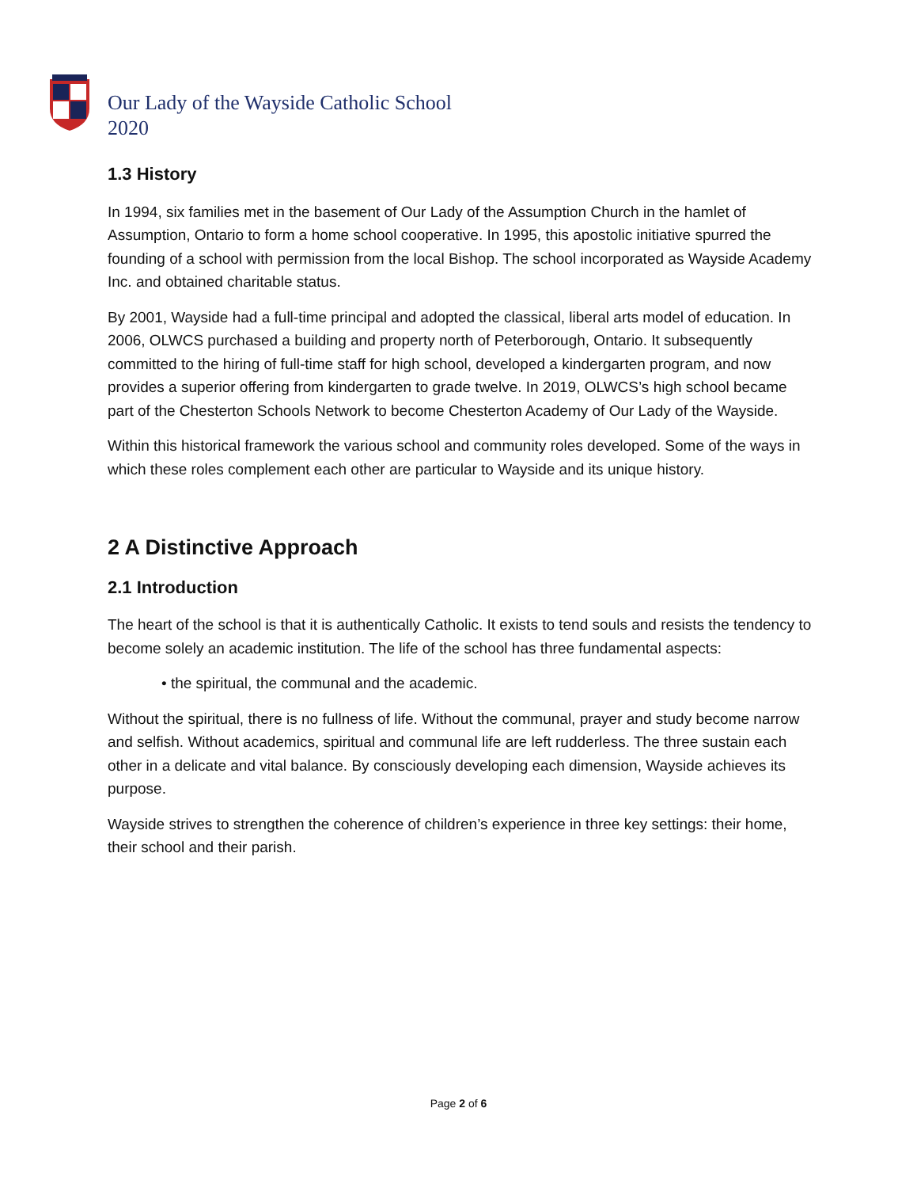Our Lady of the Wayside Catholic School
2020
1.3 History
In 1994, six families met in the basement of Our Lady of the Assumption Church in the hamlet of Assumption, Ontario to form a home school cooperative. In 1995, this apostolic initiative spurred the founding of a school with permission from the local Bishop. The school incorporated as Wayside Academy Inc. and obtained charitable status.
By 2001, Wayside had a full-time principal and adopted the classical, liberal arts model of education. In 2006, OLWCS purchased a building and property north of Peterborough, Ontario. It subsequently committed to the hiring of full-time staff for high school, developed a kindergarten program, and now provides a superior offering from kindergarten to grade twelve. In 2019, OLWCS’s high school became part of the Chesterton Schools Network to become Chesterton Academy of Our Lady of the Wayside.
Within this historical framework the various school and community roles developed. Some of the ways in which these roles complement each other are particular to Wayside and its unique history.
2 A Distinctive Approach
2.1 Introduction
The heart of the school is that it is authentically Catholic. It exists to tend souls and resists the tendency to become solely an academic institution. The life of the school has three fundamental aspects:
• the spiritual, the communal and the academic.
Without the spiritual, there is no fullness of life. Without the communal, prayer and study become narrow and selfish. Without academics, spiritual and communal life are left rudderless. The three sustain each other in a delicate and vital balance. By consciously developing each dimension, Wayside achieves its purpose.
Wayside strives to strengthen the coherence of children’s experience in three key settings: their home, their school and their parish.
Page 2 of 6